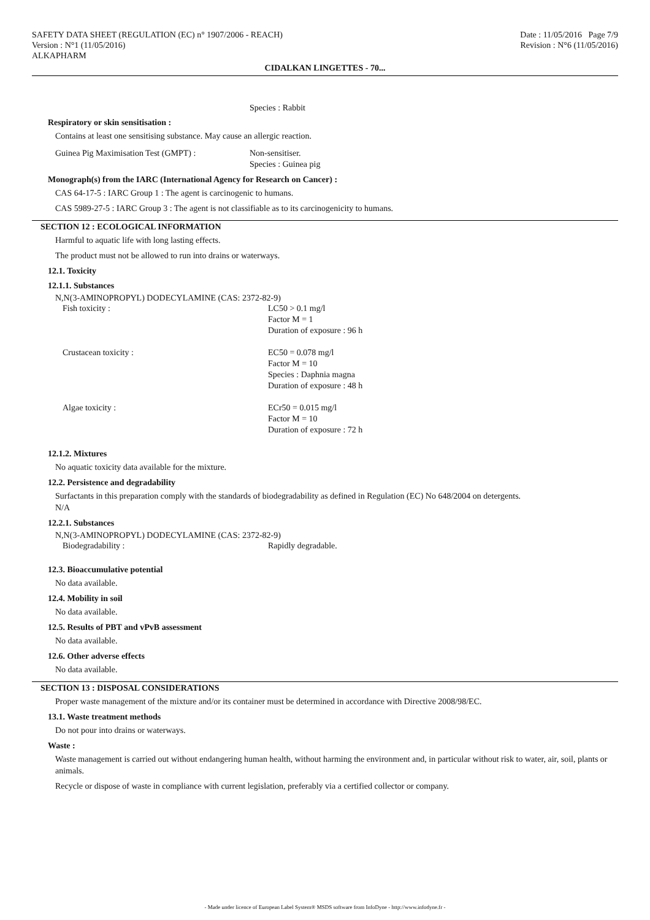SAFETY DATA SHEET (REGULATION (EC) n° 1907/2006 - REACH)
Version : N°1 (11/05/2016)
ALKAPHARM
Date : 11/05/2016 Page 7/9
Revision : N°6 (11/05/2016)
CIDALKAN LINGETTES - 70...
Species : Rabbit
Respiratory or skin sensitisation :
Contains at least one sensitising substance. May cause an allergic reaction.
Guinea Pig Maximisation Test (GMPT) : Non-sensitiser.
Species : Guinea pig
Monograph(s) from the IARC (International Agency for Research on Cancer) :
CAS 64-17-5 : IARC Group 1 : The agent is carcinogenic to humans.
CAS 5989-27-5 : IARC Group 3 : The agent is not classifiable as to its carcinogenicity to humans.
SECTION 12 : ECOLOGICAL INFORMATION
Harmful to aquatic life with long lasting effects.
The product must not be allowed to run into drains or waterways.
12.1. Toxicity
12.1.1. Substances
N,N(3-AMINOPROPYL) DODECYLAMINE (CAS: 2372-82-9)
Fish toxicity : LC50 > 0.1 mg/l
Factor M = 1
Duration of exposure : 96 h
Crustacean toxicity : EC50 = 0.078 mg/l
Factor M = 10
Species : Daphnia magna
Duration of exposure : 48 h
Algae toxicity : ECr50 = 0.015 mg/l
Factor M = 10
Duration of exposure : 72 h
12.1.2. Mixtures
No aquatic toxicity data available for the mixture.
12.2. Persistence and degradability
Surfactants in this preparation comply with the standards of biodegradability as defined in Regulation (EC) No 648/2004 on detergents.
N/A
12.2.1. Substances
N,N(3-AMINOPROPYL) DODECYLAMINE (CAS: 2372-82-9)
Biodegradability : Rapidly degradable.
12.3. Bioaccumulative potential
No data available.
12.4. Mobility in soil
No data available.
12.5. Results of PBT and vPvB assessment
No data available.
12.6. Other adverse effects
No data available.
SECTION 13 : DISPOSAL CONSIDERATIONS
Proper waste management of the mixture and/or its container must be determined in accordance with Directive 2008/98/EC.
13.1. Waste treatment methods
Do not pour into drains or waterways.
Waste :
Waste management is carried out without endangering human health, without harming the environment and, in particular without risk to water, air, soil, plants or animals.
Recycle or dispose of waste in compliance with current legislation, preferably via a certified collector or company.
- Made under licence of European Label System® MSDS software from InfoDyne - http://www.infodyne.fr -